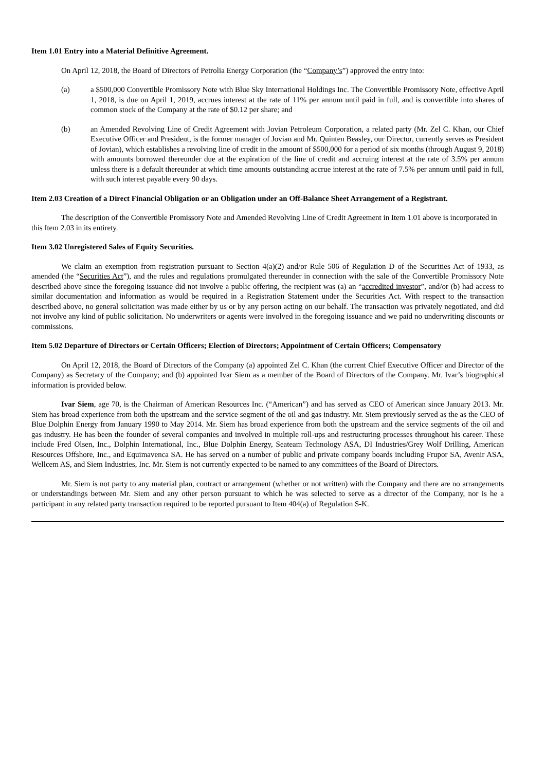Item 1.01 Entry into a Material Definitive Agreement.
On April 12, 2018, the Board of Directors of Petrolia Energy Corporation (the “Company’s”) approved the entry into:
(a) a $500,000 Convertible Promissory Note with Blue Sky International Holdings Inc. The Convertible Promissory Note, effective April 1, 2018, is due on April 1, 2019, accrues interest at the rate of 11% per annum until paid in full, and is convertible into shares of common stock of the Company at the rate of $0.12 per share; and
(b) an Amended Revolving Line of Credit Agreement with Jovian Petroleum Corporation, a related party (Mr. Zel C. Khan, our Chief Executive Officer and President, is the former manager of Jovian and Mr. Quinten Beasley, our Director, currently serves as President of Jovian), which establishes a revolving line of credit in the amount of $500,000 for a period of six months (through August 9, 2018) with amounts borrowed thereunder due at the expiration of the line of credit and accruing interest at the rate of 3.5% per annum unless there is a default thereunder at which time amounts outstanding accrue interest at the rate of 7.5% per annum until paid in full, with such interest payable every 90 days.
Item 2.03 Creation of a Direct Financial Obligation or an Obligation under an Off-Balance Sheet Arrangement of a Registrant.
The description of the Convertible Promissory Note and Amended Revolving Line of Credit Agreement in Item 1.01 above is incorporated in this Item 2.03 in its entirety.
Item 3.02 Unregistered Sales of Equity Securities.
We claim an exemption from registration pursuant to Section 4(a)(2) and/or Rule 506 of Regulation D of the Securities Act of 1933, as amended (the “Securities Act”), and the rules and regulations promulgated thereunder in connection with the sale of the Convertible Promissory Note described above since the foregoing issuance did not involve a public offering, the recipient was (a) an “accredited investor”, and/or (b) had access to similar documentation and information as would be required in a Registration Statement under the Securities Act. With respect to the transaction described above, no general solicitation was made either by us or by any person acting on our behalf. The transaction was privately negotiated, and did not involve any kind of public solicitation. No underwriters or agents were involved in the foregoing issuance and we paid no underwriting discounts or commissions.
Item 5.02 Departure of Directors or Certain Officers; Election of Directors; Appointment of Certain Officers; Compensatory
On April 12, 2018, the Board of Directors of the Company (a) appointed Zel C. Khan (the current Chief Executive Officer and Director of the Company) as Secretary of the Company; and (b) appointed Ivar Siem as a member of the Board of Directors of the Company. Mr. Ivar’s biographical information is provided below.
Ivar Siem, age 70, is the Chairman of American Resources Inc. (“American”) and has served as CEO of American since January 2013. Mr. Siem has broad experience from both the upstream and the service segment of the oil and gas industry. Mr. Siem previously served as the as the CEO of Blue Dolphin Energy from January 1990 to May 2014. Mr. Siem has broad experience from both the upstream and the service segments of the oil and gas industry. He has been the founder of several companies and involved in multiple roll-ups and restructuring processes throughout his career. These include Fred Olsen, Inc., Dolphin International, Inc., Blue Dolphin Energy, Seateam Technology ASA, DI Industries/Grey Wolf Drilling, American Resources Offshore, Inc., and Equimavenca SA. He has served on a number of public and private company boards including Frupor SA, Avenir ASA, Wellcem AS, and Siem Industries, Inc. Mr. Siem is not currently expected to be named to any committees of the Board of Directors.
Mr. Siem is not party to any material plan, contract or arrangement (whether or not written) with the Company and there are no arrangements or understandings between Mr. Siem and any other person pursuant to which he was selected to serve as a director of the Company, nor is he a participant in any related party transaction required to be reported pursuant to Item 404(a) of Regulation S-K.